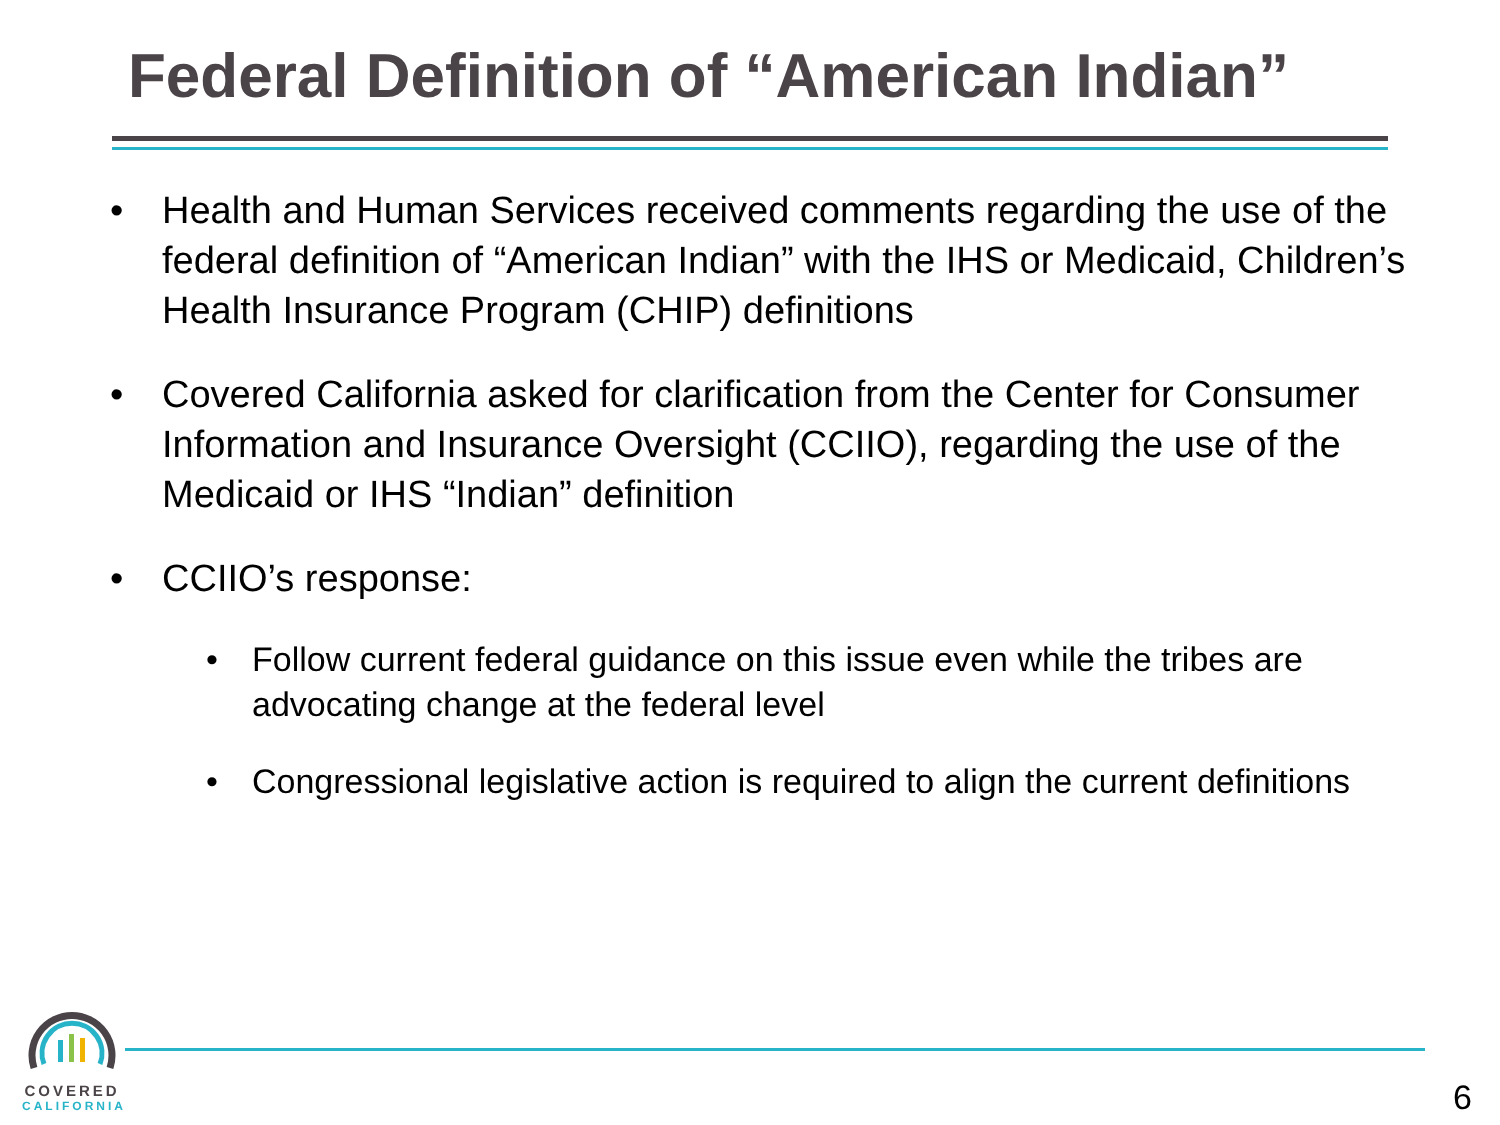Federal Definition of “American Indian”
• Health and Human Services received comments regarding the use of the federal definition of “American Indian” with the IHS or Medicaid, Children’s Health Insurance Program (CHIP) definitions
• Covered California asked for clarification from the Center for Consumer Information and Insurance Oversight (CCIIO), regarding the use of the Medicaid or IHS “Indian” definition
• CCIIO’s response:
• Follow current federal guidance on this issue even while the tribes are advocating change at the federal level
• Congressional legislative action is required to align the current definitions
COVERED
CALIFORNIA
6